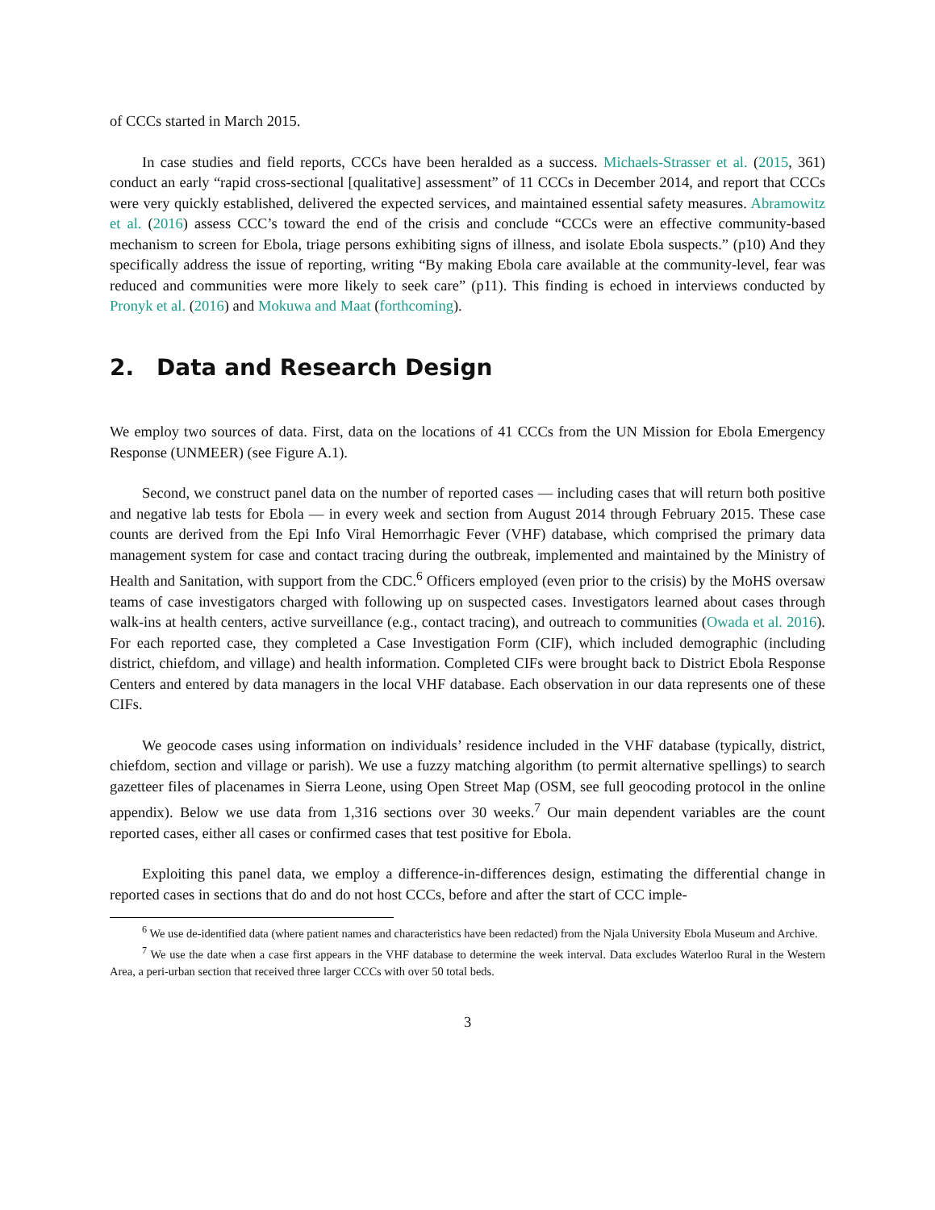of CCCs started in March 2015.
In case studies and field reports, CCCs have been heralded as a success. Michaels-Strasser et al. (2015, 361) conduct an early “rapid cross-sectional [qualitative] assessment” of 11 CCCs in December 2014, and report that CCCs were very quickly established, delivered the expected services, and maintained essential safety measures. Abramowitz et al. (2016) assess CCC’s toward the end of the crisis and conclude “CCCs were an effective community-based mechanism to screen for Ebola, triage persons exhibiting signs of illness, and isolate Ebola suspects.” (p10) And they specifically address the issue of reporting, writing “By making Ebola care available at the community-level, fear was reduced and communities were more likely to seek care” (p11). This finding is echoed in interviews conducted by Pronyk et al. (2016) and Mokuwa and Maat (forthcoming).
2. Data and Research Design
We employ two sources of data. First, data on the locations of 41 CCCs from the UN Mission for Ebola Emergency Response (UNMEER) (see Figure A.1).
Second, we construct panel data on the number of reported cases — including cases that will return both positive and negative lab tests for Ebola — in every week and section from August 2014 through February 2015. These case counts are derived from the Epi Info Viral Hemorrhagic Fever (VHF) database, which comprised the primary data management system for case and contact tracing during the outbreak, implemented and maintained by the Ministry of Health and Sanitation, with support from the CDC.<sup>6</sup> Officers employed (even prior to the crisis) by the MoHS oversaw teams of case investigators charged with following up on suspected cases. Investigators learned about cases through walk-ins at health centers, active surveillance (e.g., contact tracing), and outreach to communities (Owada et al. 2016). For each reported case, they completed a Case Investigation Form (CIF), which included demographic (including district, chiefdom, and village) and health information. Completed CIFs were brought back to District Ebola Response Centers and entered by data managers in the local VHF database. Each observation in our data represents one of these CIFs.
We geocode cases using information on individuals’ residence included in the VHF database (typically, district, chiefdom, section and village or parish). We use a fuzzy matching algorithm (to permit alternative spellings) to search gazetteer files of placenames in Sierra Leone, using Open Street Map (OSM, see full geocoding protocol in the online appendix). Below we use data from 1,316 sections over 30 weeks.<sup>7</sup> Our main dependent variables are the count reported cases, either all cases or confirmed cases that test positive for Ebola.
Exploiting this panel data, we employ a difference-in-differences design, estimating the differential change in reported cases in sections that do and do not host CCCs, before and after the start of CCC imple-
<sup>6</sup> We use de-identified data (where patient names and characteristics have been redacted) from the Njala University Ebola Museum and Archive.
<sup>7</sup> We use the date when a case first appears in the VHF database to determine the week interval. Data excludes Waterloo Rural in the Western Area, a peri-urban section that received three larger CCCs with over 50 total beds.
3